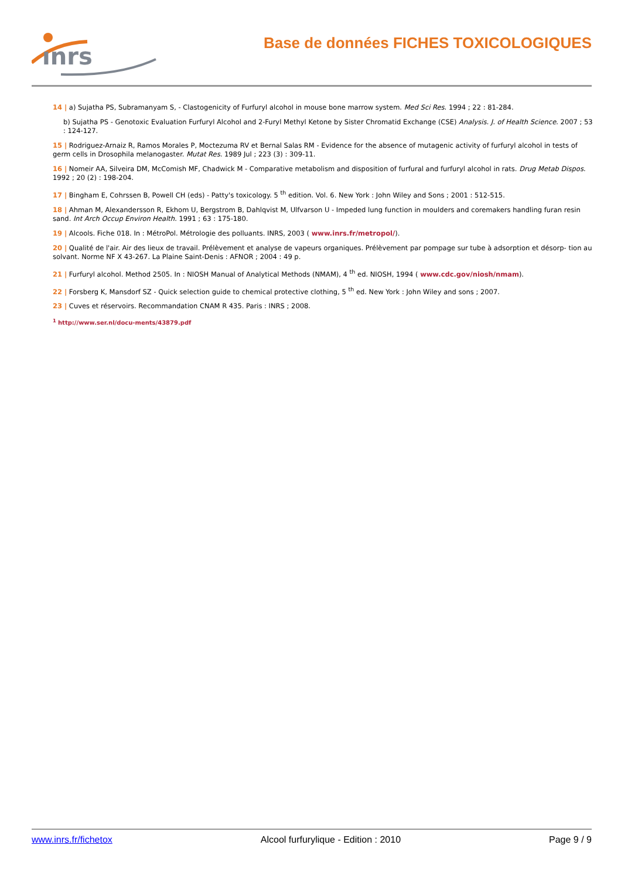ınrs
Base de données FICHES TOXICOLOGIQUES
14 | a) Sujatha PS, Subramanyam S, - Clastogenicity of Furfuryl alcohol in mouse bone marrow system. Med Sci Res. 1994 ; 22 : 81-284.
b) Sujatha PS - Genotoxic Evaluation Furfuryl Alcohol and 2-Furyl Methyl Ketone by Sister Chromatid Exchange (CSE) Analysis. J. of Health Science. 2007 ; 53 : 124-127.
15 | Rodriguez-Arnaiz R, Ramos Morales P, Moctezuma RV et Bernal Salas RM - Evidence for the absence of mutagenic activity of furfuryl alcohol in tests of germ cells in Drosophila melanogaster. Mutat Res. 1989 Jul ; 223 (3) : 309-11.
16 | Nomeir AA, Silveira DM, McComish MF, Chadwick M - Comparative metabolism and disposition of furfural and furfuryl alcohol in rats. Drug Metab Dispos. 1992 ; 20 (2) : 198-204.
17 | Bingham E, Cohrssen B, Powell CH (eds) - Patty's toxicology. 5 <sup>th</sup> edition. Vol. 6. New York : John Wiley and Sons ; 2001 : 512-515.
18 | Ahman M, Alexandersson R, Ekhom U, Bergstrom B, Dahlqvist M, Ulfvarson U - Impeded lung function in moulders and coremakers handling furan resin sand. Int Arch Occup Environ Health. 1991 ; 63 : 175-180.
19 | Alcools. Fiche 018. In : MétroPol. Métrologie des polluants. INRS, 2003 ( www.inrs.fr/metropol/).
20 | Qualité de l'air. Air des lieux de travail. Prélèvement et analyse de vapeurs organiques. Prélèvement par pompage sur tube à adsorption et désorp- tion au solvant. Norme NF X 43-267. La Plaine Saint-Denis : AFNOR ; 2004 : 49 p.
21 | Furfuryl alcohol. Method 2505. In : NIOSH Manual of Analytical Methods (NMAM), 4 <sup>th</sup> ed. NIOSH, 1994 ( www.cdc.gov/niosh/nmam).
22 | Forsberg K, Mansdorf SZ - Quick selection guide to chemical protective clothing, 5 <sup>th</sup> ed. New York : John Wiley and sons ; 2007.
23 | Cuves et réservoirs. Recommandation CNAM R 435. Paris : INRS ; 2008.
<sup>1</sup> http://www.ser.nl/docu-ments/43879.pdf
www.inrs.fr/fichetox Alcool furfurylique - Edition : 2010 Page 9 / 9